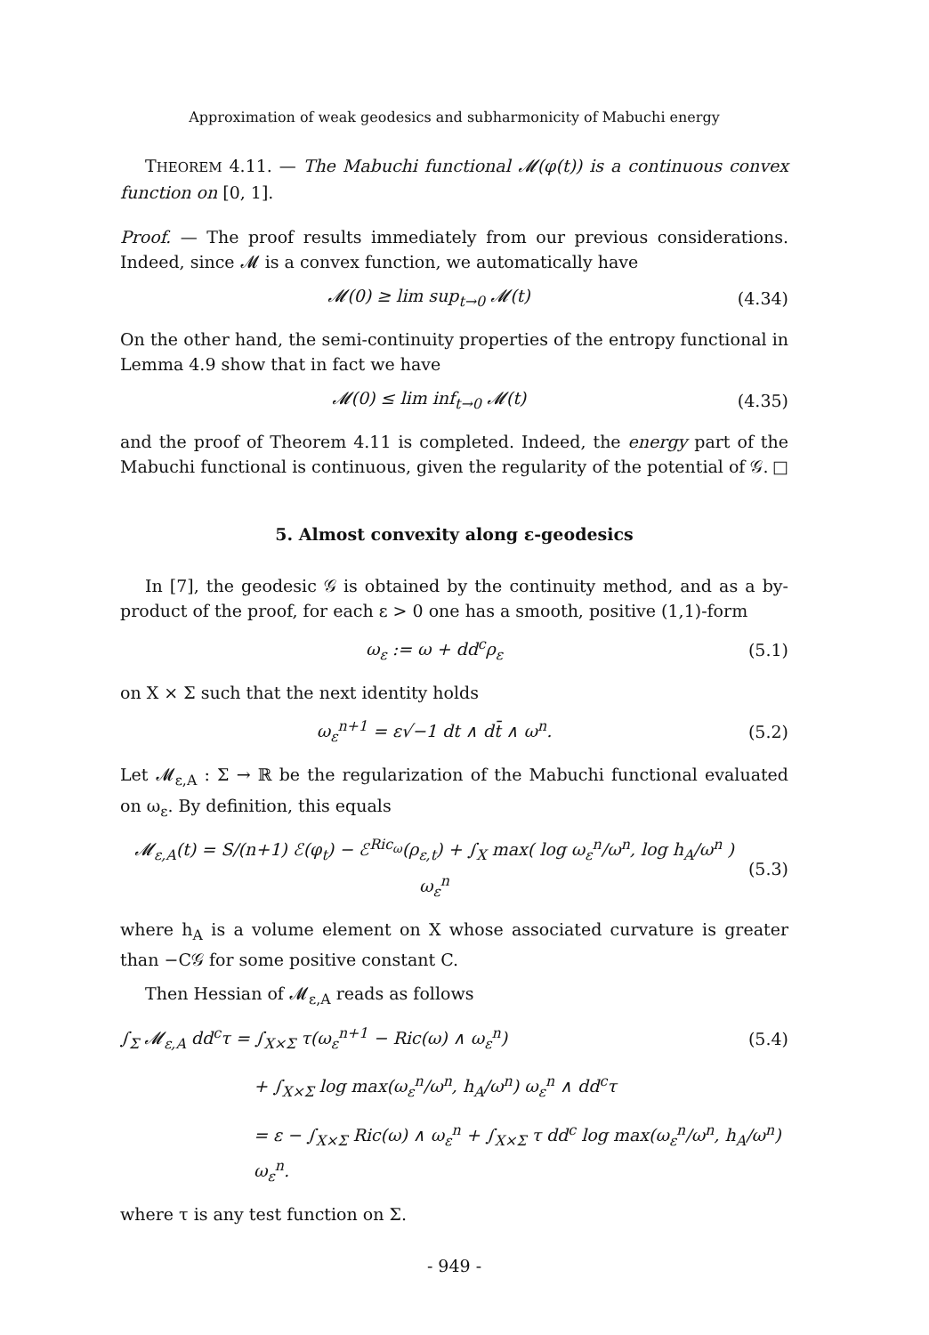Approximation of weak geodesics and subharmonicity of Mabuchi energy
THEOREM 4.11. — The Mabuchi functional 𝓜(φ(t)) is a continuous convex function on [0, 1].
Proof. — The proof results immediately from our previous considerations. Indeed, since 𝓜 is a convex function, we automatically have
𝓜(0) ≥ lim sup<sub>t→0</sub> 𝓜(t) (4.34)
On the other hand, the semi-continuity properties of the entropy functional in Lemma 4.9 show that in fact we have
𝓜(0) ≤ lim inf<sub>t→0</sub> 𝓜(t) (4.35)
and the proof of Theorem 4.11 is completed. Indeed, the energy part of the Mabuchi functional is continuous, given the regularity of the potential of 𝒢. □
5. Almost convexity along ε-geodesics
In [7], the geodesic 𝒢 is obtained by the continuity method, and as a by-product of the proof, for each ε > 0 one has a smooth, positive (1,1)-form
ω<sub>ε</sub> := ω + dd<sup>c</sup>ρ<sub>ε</sub> (5.1)
on X × Σ such that the next identity holds
ω<sub>ε</sub><sup>n+1</sup> = ε√−1 dt ∧ dt̄ ∧ ω<sup>n</sup>. (5.2)
Let 𝓜<sub>ε,A</sub> : Σ → ℝ be the regularization of the Mabuchi functional evaluated on ω<sub>ε</sub>. By definition, this equals
𝓜<sub>ε,A</sub>(t) = S/(n+1) ℰ(φ<sub>t</sub>) − ℰ<sup>Ric<sub>ω</sub></sup>(ρ<sub>ε,t</sub>) + ∫<sub>X</sub> max( log ω<sub>ε</sub><sup>n</sup>/ω<sup>n</sup>, log h<sub>A</sub>/ω<sup>n</sup> ) ω<sub>ε</sub><sup>n</sup> (5.3)
where h<sub>A</sub> is a volume element on X whose associated curvature is greater than −C𝒢 for some positive constant C.
Then Hessian of 𝓜<sub>ε,A</sub> reads as follows
∫<sub>Σ</sub> 𝓜<sub>ε,A</sub> dd<sup>c</sup>τ = ∫<sub>X×Σ</sub> τ(ω<sub>ε</sub><sup>n+1</sup> − Ric(ω) ∧ ω<sub>ε</sub><sup>n</sup>) (5.4)
+ ∫<sub>X×Σ</sub> log max(ω<sub>ε</sub><sup>n</sup>/ω<sup>n</sup>, h<sub>A</sub>/ω<sup>n</sup>) ω<sub>ε</sub><sup>n</sup> ∧ dd<sup>c</sup>τ
= ε − ∫<sub>X×Σ</sub> Ric(ω) ∧ ω<sub>ε</sub><sup>n</sup> + ∫<sub>X×Σ</sub> τ dd<sup>c</sup> log max(ω<sub>ε</sub><sup>n</sup>/ω<sup>n</sup>, h<sub>A</sub>/ω<sup>n</sup>) ω<sub>ε</sub><sup>n</sup>.
where τ is any test function on Σ.
- 949 -